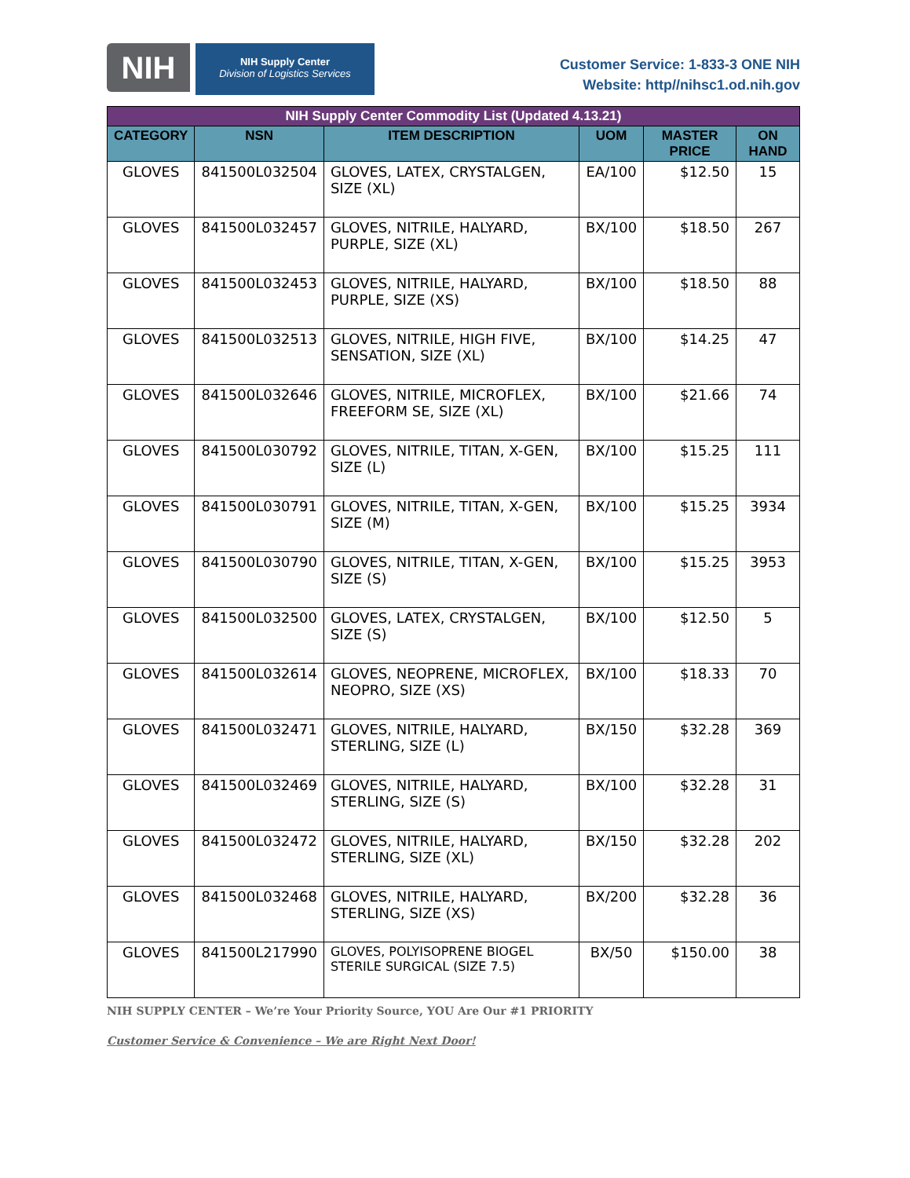NIH
NIH Supply Center
Division of Logistics Services
Customer Service: 1-833-3 ONE NIH
Website: http//nihsc1.od.nih.gov
| NIH Supply Center Commodity List (Updated 4.13.21) | | | | | |
| --- | --- | --- | --- | --- | --- |
| CATEGORY | NSN | ITEM DESCRIPTION | UOM | MASTER PRICE | ON HAND |
| GLOVES | 841500L032504 | GLOVES, LATEX, CRYSTALGEN, SIZE (XL) | EA/100 | $12.50 | 15 |
| GLOVES | 841500L032457 | GLOVES, NITRILE, HALYARD, PURPLE, SIZE (XL) | BX/100 | $18.50 | 267 |
| GLOVES | 841500L032453 | GLOVES, NITRILE, HALYARD, PURPLE, SIZE (XS) | BX/100 | $18.50 | 88 |
| GLOVES | 841500L032513 | GLOVES, NITRILE, HIGH FIVE, SENSATION, SIZE (XL) | BX/100 | $14.25 | 47 |
| GLOVES | 841500L032646 | GLOVES, NITRILE, MICROFLEX, FREEFORM SE, SIZE (XL) | BX/100 | $21.66 | 74 |
| GLOVES | 841500L030792 | GLOVES, NITRILE, TITAN, X-GEN, SIZE (L) | BX/100 | $15.25 | 111 |
| GLOVES | 841500L030791 | GLOVES, NITRILE, TITAN, X-GEN, SIZE (M) | BX/100 | $15.25 | 3934 |
| GLOVES | 841500L030790 | GLOVES, NITRILE, TITAN, X-GEN, SIZE (S) | BX/100 | $15.25 | 3953 |
| GLOVES | 841500L032500 | GLOVES, LATEX, CRYSTALGEN, SIZE (S) | BX/100 | $12.50 | 5 |
| GLOVES | 841500L032614 | GLOVES, NEOPRENE, MICROFLEX, NEOPRO, SIZE (XS) | BX/100 | $18.33 | 70 |
| GLOVES | 841500L032471 | GLOVES, NITRILE, HALYARD, STERLING, SIZE (L) | BX/150 | $32.28 | 369 |
| GLOVES | 841500L032469 | GLOVES, NITRILE, HALYARD, STERLING, SIZE (S) | BX/100 | $32.28 | 31 |
| GLOVES | 841500L032472 | GLOVES, NITRILE, HALYARD, STERLING, SIZE (XL) | BX/150 | $32.28 | 202 |
| GLOVES | 841500L032468 | GLOVES, NITRILE, HALYARD, STERLING, SIZE (XS) | BX/200 | $32.28 | 36 |
| GLOVES | 841500L217990 | GLOVES, POLYISOPRENE BIOGEL STERILE SURGICAL (SIZE 7.5) | BX/50 | $150.00 | 38 |
NIH SUPPLY CENTER – We’re Your Priority Source, YOU Are Our #1 PRIORITY
Customer Service & Convenience – We are Right Next Door!